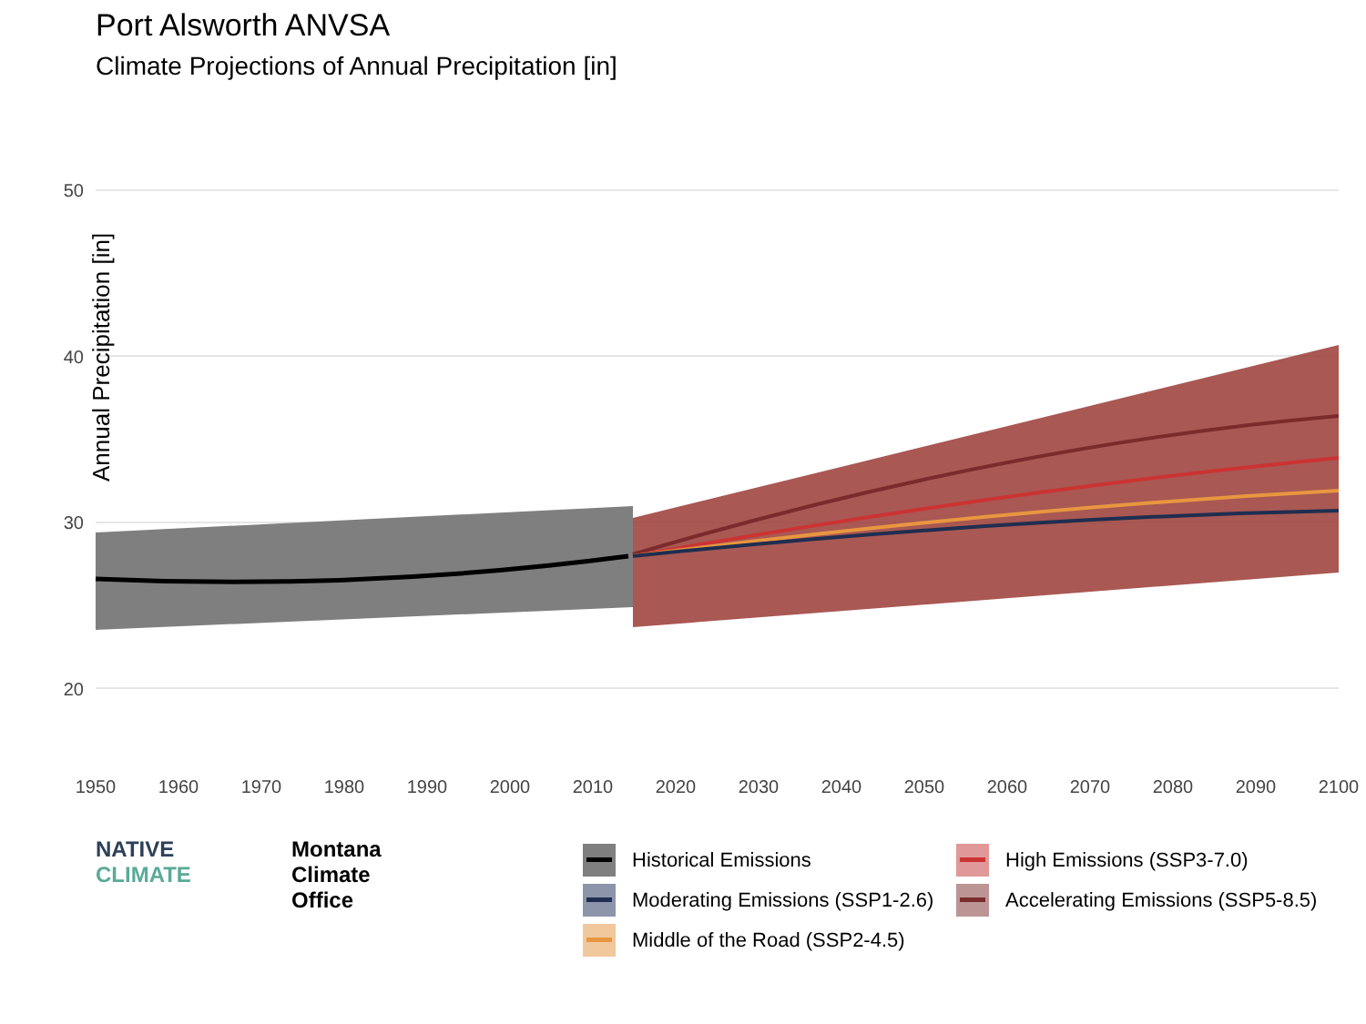Port Alsworth ANVSA
Climate Projections of Annual Precipitation [in]
Annual Precipitation [in]
50
40
30
20
1950
1960
1970
1980
1990
2000
2010
2020
2030
2040
2050
2060
2070
2080
2090
2100
NATIVE
CLIMATE
Montana
Climate
Office
Historical Emissions
Moderating Emissions (SSP1-2.6)
Middle of the Road (SSP2-4.5)
High Emissions (SSP3-7.0)
Accelerating Emissions (SSP5-8.5)